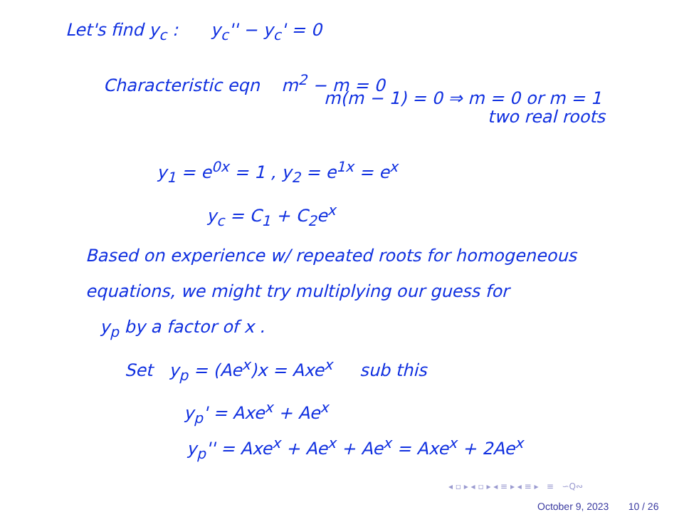Let's find y<sub>c</sub> : y<sub>c</sub>'' − y<sub>c</sub>' = 0
Characteristic eqn m<sup>2</sup> − m = 0
m(m − 1) = 0 ⇒ m = 0 or m = 1
two real roots
y<sub>1</sub> = e<sup>0x</sup> = 1 , y<sub>2</sub> = e<sup>1x</sup> = e<sup>x</sup>
y<sub>c</sub> = C<sub>1</sub> + C<sub>2</sub>e<sup>x</sup>
Based on experience w/ repeated roots for homogeneous
equations, we might try multiplying our guess for
y<sub>p</sub> by a factor of x .
Set y<sub>p</sub> = (Ae<sup>x</sup>)x = Axe<sup>x</sup> sub this
y<sub>p</sub>' = Axe<sup>x</sup> + Ae<sup>x</sup>
y<sub>p</sub>'' = Axe<sup>x</sup> + Ae<sup>x</sup> + Ae<sup>x</sup> = Axe<sup>x</sup> + 2Ae<sup>x</sup>
◂ ▫ ▸ ◂ ▫ ▸ ◂ ≡ ▸ ◂ ≡ ▸ ≡ ∽Q∾
October 9, 2023 10 / 26